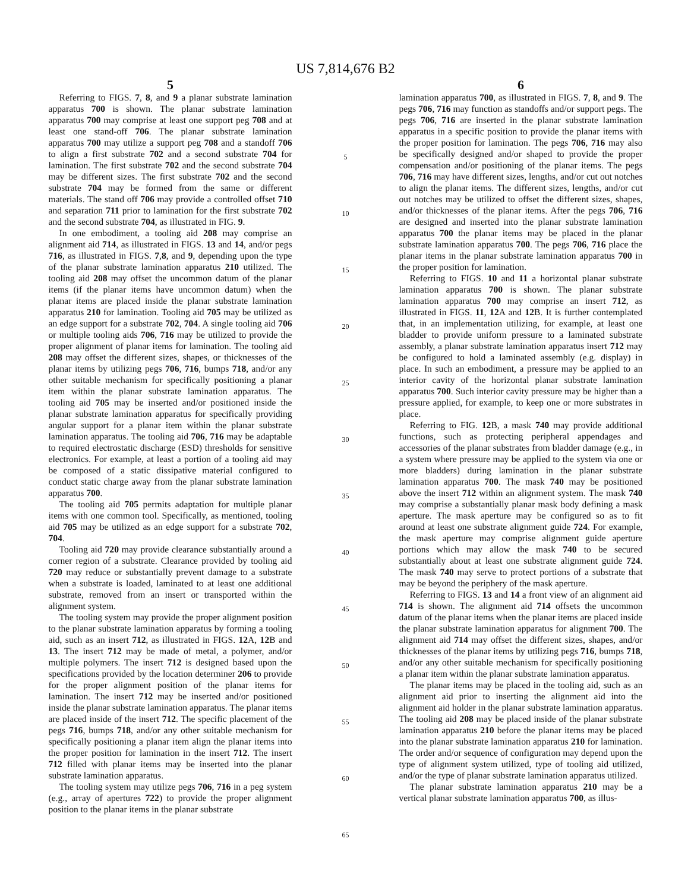US 7,814,676 B2
5
Referring to FIGS. 7, 8, and 9 a planar substrate lamination apparatus 700 is shown. The planar substrate lamination apparatus 700 may comprise at least one support peg 708 and at least one stand-off 706. The planar substrate lamination apparatus 700 may utilize a support peg 708 and a standoff 706 to align a first substrate 702 and a second substrate 704 for lamination. The first substrate 702 and the second substrate 704 may be different sizes. The first substrate 702 and the second substrate 704 may be formed from the same or different materials. The stand off 706 may provide a controlled offset 710 and separation 711 prior to lamination for the first substrate 702 and the second substrate 704, as illustrated in FIG. 9.
In one embodiment, a tooling aid 208 may comprise an alignment aid 714, as illustrated in FIGS. 13 and 14, and/or pegs 716, as illustrated in FIGS. 7,8, and 9, depending upon the type of the planar substrate lamination apparatus 210 utilized. The tooling aid 208 may offset the uncommon datum of the planar items (if the planar items have uncommon datum) when the planar items are placed inside the planar substrate lamination apparatus 210 for lamination. Tooling aid 705 may be utilized as an edge support for a substrate 702, 704. A single tooling aid 706 or multiple tooling aids 706, 716 may be utilized to provide the proper alignment of planar items for lamination. The tooling aid 208 may offset the different sizes, shapes, or thicknesses of the planar items by utilizing pegs 706, 716, bumps 718, and/or any other suitable mechanism for specifically positioning a planar item within the planar substrate lamination apparatus. The tooling aid 705 may be inserted and/or positioned inside the planar substrate lamination apparatus for specifically providing angular support for a planar item within the planar substrate lamination apparatus. The tooling aid 706, 716 may be adaptable to required electrostatic discharge (ESD) thresholds for sensitive electronics. For example, at least a portion of a tooling aid may be composed of a static dissipative material configured to conduct static charge away from the planar substrate lamination apparatus 700.
The tooling aid 705 permits adaptation for multiple planar items with one common tool. Specifically, as mentioned, tooling aid 705 may be utilized as an edge support for a substrate 702, 704.
Tooling aid 720 may provide clearance substantially around a corner region of a substrate. Clearance provided by tooling aid 720 may reduce or substantially prevent damage to a substrate when a substrate is loaded, laminated to at least one additional substrate, removed from an insert or transported within the alignment system.
The tooling system may provide the proper alignment position to the planar substrate lamination apparatus by forming a tooling aid, such as an insert 712, as illustrated in FIGS. 12 A, 12 B and 13. The insert 712 may be made of metal, a polymer, and/or multiple polymers. The insert 712 is designed based upon the specifications provided by the location determiner 206 to provide for the proper alignment position of the planar items for lamination. The insert 712 may be inserted and/or positioned inside the planar substrate lamination apparatus. The planar items are placed inside of the insert 712. The specific placement of the pegs 716, bumps 718, and/or any other suitable mechanism for specifically positioning a planar item align the planar items into the proper position for lamination in the insert 712. The insert 712 filled with planar items may be inserted into the planar substrate lamination apparatus.
The tooling system may utilize pegs 706, 716 in a peg system (e.g., array of apertures 722) to provide the proper alignment position to the planar items in the planar substrate
5
10
15
20
25
30
35
40
45
50
55
60
65
6
lamination apparatus 700, as illustrated in FIGS. 7, 8, and 9. The pegs 706, 716 may function as standoffs and/or support pegs. The pegs 706, 716 are inserted in the planar substrate lamination apparatus in a specific position to provide the planar items with the proper position for lamination. The pegs 706, 716 may also be specifically designed and/or shaped to provide the proper compensation and/or positioning of the planar items. The pegs 706, 716 may have different sizes, lengths, and/or cut out notches to align the planar items. The different sizes, lengths, and/or cut out notches may be utilized to offset the different sizes, shapes, and/or thicknesses of the planar items. After the pegs 706, 716 are designed and inserted into the planar substrate lamination apparatus 700 the planar items may be placed in the planar substrate lamination apparatus 700. The pegs 706, 716 place the planar items in the planar substrate lamination apparatus 700 in the proper position for lamination.
Referring to FIGS. 10 and 11 a horizontal planar substrate lamination apparatus 700 is shown. The planar substrate lamination apparatus 700 may comprise an insert 712, as illustrated in FIGS. 11, 12 A and 12 B. It is further contemplated that, in an implementation utilizing, for example, at least one bladder to provide uniform pressure to a laminated substrate assembly, a planar substrate lamination apparatus insert 712 may be configured to hold a laminated assembly (e.g. display) in place. In such an embodiment, a pressure may be applied to an interior cavity of the horizontal planar substrate lamination apparatus 700. Such interior cavity pressure may be higher than a pressure applied, for example, to keep one or more substrates in place.
Referring to FIG. 12 B, a mask 740 may provide additional functions, such as protecting peripheral appendages and accessories of the planar substrates from bladder damage (e.g., in a system where pressure may be applied to the system via one or more bladders) during lamination in the planar substrate lamination apparatus 700. The mask 740 may be positioned above the insert 712 within an alignment system. The mask 740 may comprise a substantially planar mask body defining a mask aperture. The mask aperture may be configured so as to fit around at least one substrate alignment guide 724. For example, the mask aperture may comprise alignment guide aperture portions which may allow the mask 740 to be secured substantially about at least one substrate alignment guide 724. The mask 740 may serve to protect portions of a substrate that may be beyond the periphery of the mask aperture.
Referring to FIGS. 13 and 14 a front view of an alignment aid 714 is shown. The alignment aid 714 offsets the uncommon datum of the planar items when the planar items are placed inside the planar substrate lamination apparatus for alignment 700. The alignment aid 714 may offset the different sizes, shapes, and/or thicknesses of the planar items by utilizing pegs 716, bumps 718, and/or any other suitable mechanism for specifically positioning a planar item within the planar substrate lamination apparatus.
The planar items may be placed in the tooling aid, such as an alignment aid prior to inserting the alignment aid into the alignment aid holder in the planar substrate lamination apparatus. The tooling aid 208 may be placed inside of the planar substrate lamination apparatus 210 before the planar items may be placed into the planar substrate lamination apparatus 210 for lamination. The order and/or sequence of configuration may depend upon the type of alignment system utilized, type of tooling aid utilized, and/or the type of planar substrate lamination apparatus utilized.
The planar substrate lamination apparatus 210 may be a vertical planar substrate lamination apparatus 700, as illus-